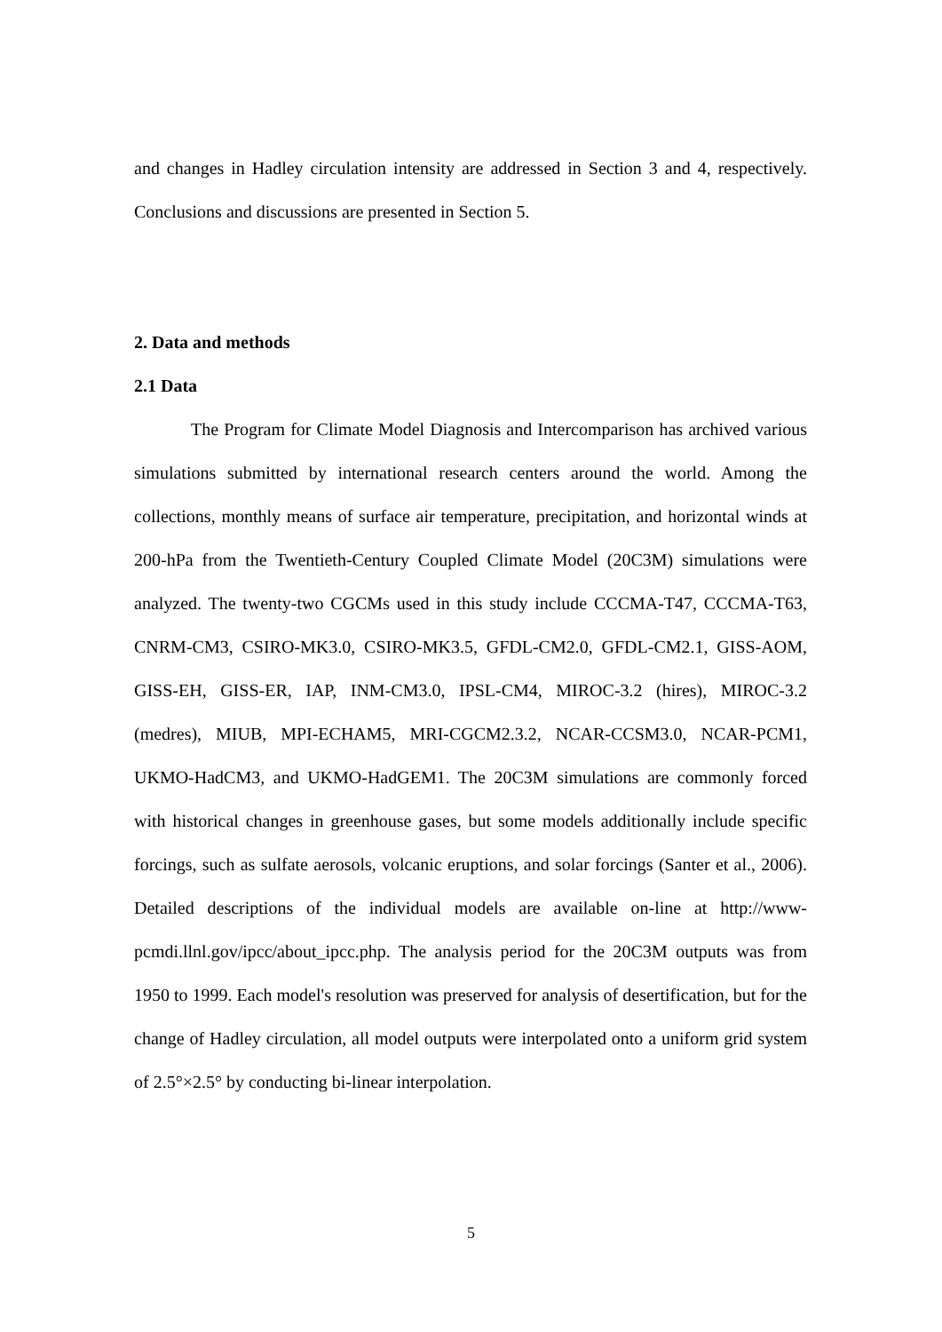and changes in Hadley circulation intensity are addressed in Section 3 and 4, respectively. Conclusions and discussions are presented in Section 5.
2. Data and methods
2.1 Data
The Program for Climate Model Diagnosis and Intercomparison has archived various simulations submitted by international research centers around the world. Among the collections, monthly means of surface air temperature, precipitation, and horizontal winds at 200-hPa from the Twentieth-Century Coupled Climate Model (20C3M) simulations were analyzed. The twenty-two CGCMs used in this study include CCCMA-T47, CCCMA-T63, CNRM-CM3, CSIRO-MK3.0, CSIRO-MK3.5, GFDL-CM2.0, GFDL-CM2.1, GISS-AOM, GISS-EH, GISS-ER, IAP, INM-CM3.0, IPSL-CM4, MIROC-3.2 (hires), MIROC-3.2 (medres), MIUB, MPI-ECHAM5, MRI-CGCM2.3.2, NCAR-CCSM3.0, NCAR-PCM1, UKMO-HadCM3, and UKMO-HadGEM1. The 20C3M simulations are commonly forced with historical changes in greenhouse gases, but some models additionally include specific forcings, such as sulfate aerosols, volcanic eruptions, and solar forcings (Santer et al., 2006). Detailed descriptions of the individual models are available on-line at http://www-pcmdi.llnl.gov/ipcc/about_ipcc.php. The analysis period for the 20C3M outputs was from 1950 to 1999. Each model's resolution was preserved for analysis of desertification, but for the change of Hadley circulation, all model outputs were interpolated onto a uniform grid system of 2.5°×2.5° by conducting bi-linear interpolation.
5